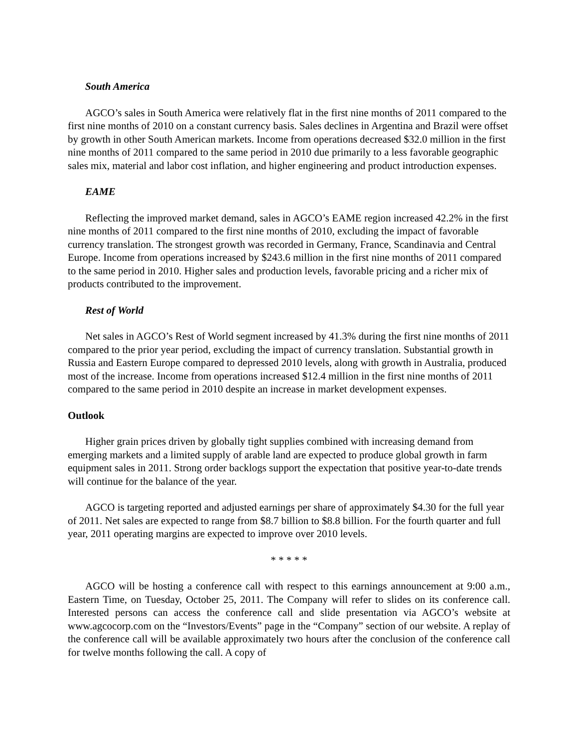South America
AGCO’s sales in South America were relatively flat in the first nine months of 2011 compared to the first nine months of 2010 on a constant currency basis. Sales declines in Argentina and Brazil were offset by growth in other South American markets. Income from operations decreased $32.0 million in the first nine months of 2011 compared to the same period in 2010 due primarily to a less favorable geographic sales mix, material and labor cost inflation, and higher engineering and product introduction expenses.
EAME
Reflecting the improved market demand, sales in AGCO’s EAME region increased 42.2% in the first nine months of 2011 compared to the first nine months of 2010, excluding the impact of favorable currency translation. The strongest growth was recorded in Germany, France, Scandinavia and Central Europe. Income from operations increased by $243.6 million in the first nine months of 2011 compared to the same period in 2010. Higher sales and production levels, favorable pricing and a richer mix of products contributed to the improvement.
Rest of World
Net sales in AGCO’s Rest of World segment increased by 41.3% during the first nine months of 2011 compared to the prior year period, excluding the impact of currency translation. Substantial growth in Russia and Eastern Europe compared to depressed 2010 levels, along with growth in Australia, produced most of the increase. Income from operations increased $12.4 million in the first nine months of 2011 compared to the same period in 2010 despite an increase in market development expenses.
Outlook
Higher grain prices driven by globally tight supplies combined with increasing demand from emerging markets and a limited supply of arable land are expected to produce global growth in farm equipment sales in 2011. Strong order backlogs support the expectation that positive year-to-date trends will continue for the balance of the year.
AGCO is targeting reported and adjusted earnings per share of approximately $4.30 for the full year of 2011. Net sales are expected to range from $8.7 billion to $8.8 billion. For the fourth quarter and full year, 2011 operating margins are expected to improve over 2010 levels.
* * * * *
AGCO will be hosting a conference call with respect to this earnings announcement at 9:00 a.m., Eastern Time, on Tuesday, October 25, 2011. The Company will refer to slides on its conference call. Interested persons can access the conference call and slide presentation via AGCO’s website at www.agcocorp.com on the “Investors/Events” page in the “Company” section of our website. A replay of the conference call will be available approximately two hours after the conclusion of the conference call for twelve months following the call. A copy of